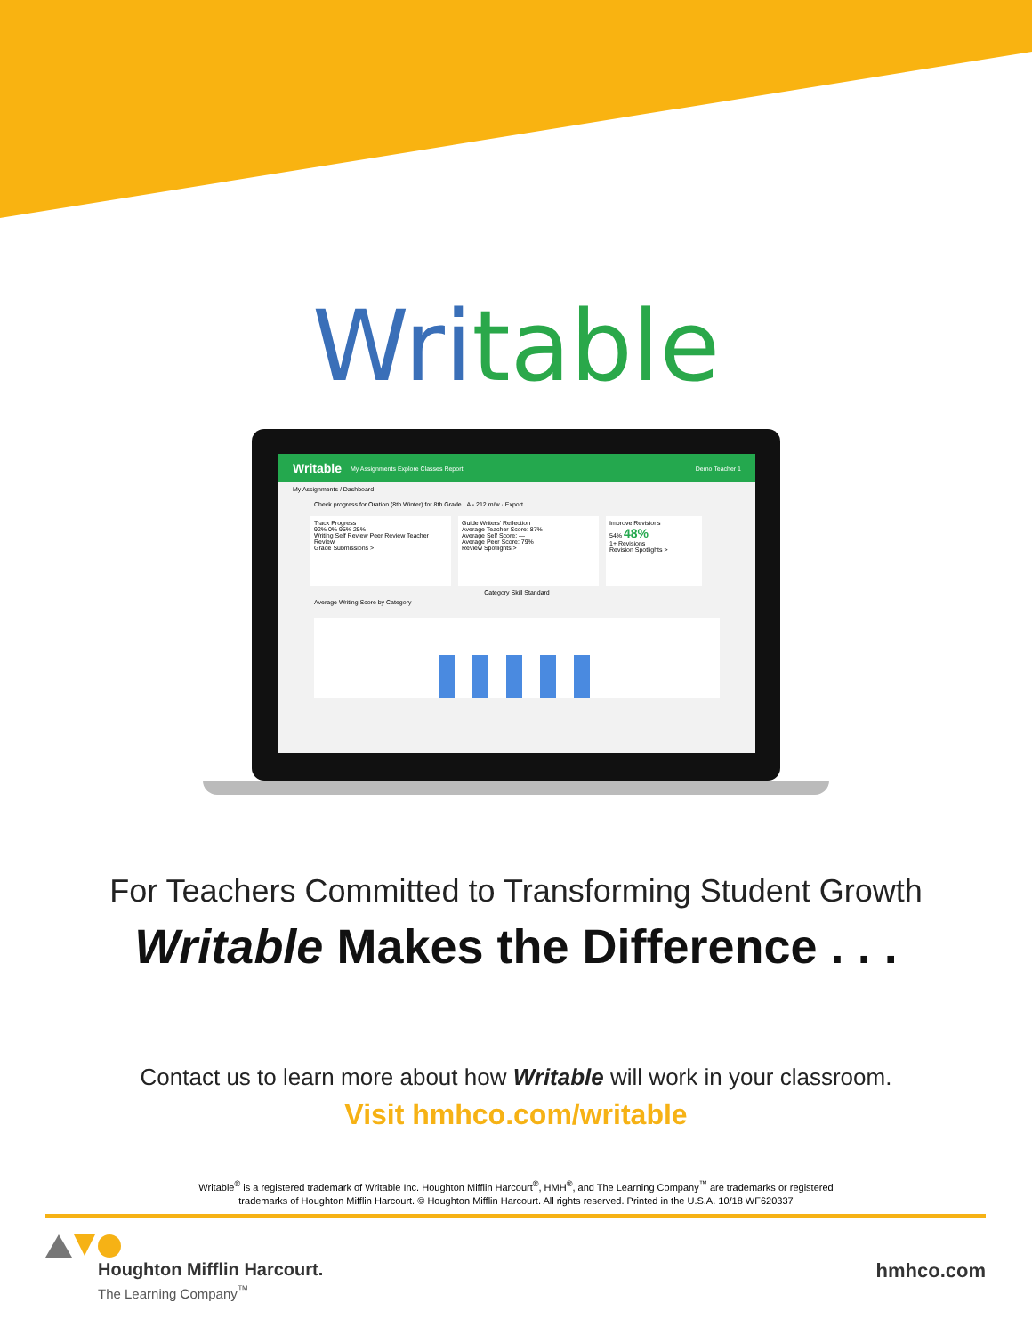Writable
Writable My Assignments Explore Classes Report Demo Teacher 1
My Assignments / Dashboard
Check progress for Oration (8th Winter) for 8th Grade LA - 212 m/w · Export
Track Progress
92% 0% 95% 25%
Writing Self Review Peer Review Teacher Review
Grade Submissions >
Guide Writers' Reflection
Average Teacher Score: 87%
Average Self Score: —
Average Peer Score: 79%
Review Spotlights >
Improve Revisions
54% 48%
1+ Revisions
Revision Spotlights >
Category Skill Standard
Average Writing Score by Category
For Teachers Committed to Transforming Student Growth
Writable Makes the Difference . . .
Contact us to learn more about how Writable will work in your classroom.
Visit hmhco.com/writable
Writable<sup>®</sup> is a registered trademark of Writable Inc. Houghton Mifflin Harcourt<sup>®</sup>, HMH<sup>®</sup>, and The Learning Company<sup>™</sup> are trademarks or registered
trademarks of Houghton Mifflin Harcourt. © Houghton Mifflin Harcourt. All rights reserved. Printed in the U.S.A. 10/18 WF620337
Houghton Mifflin Harcourt.
The Learning Company<sup>™</sup>
hmhco.com